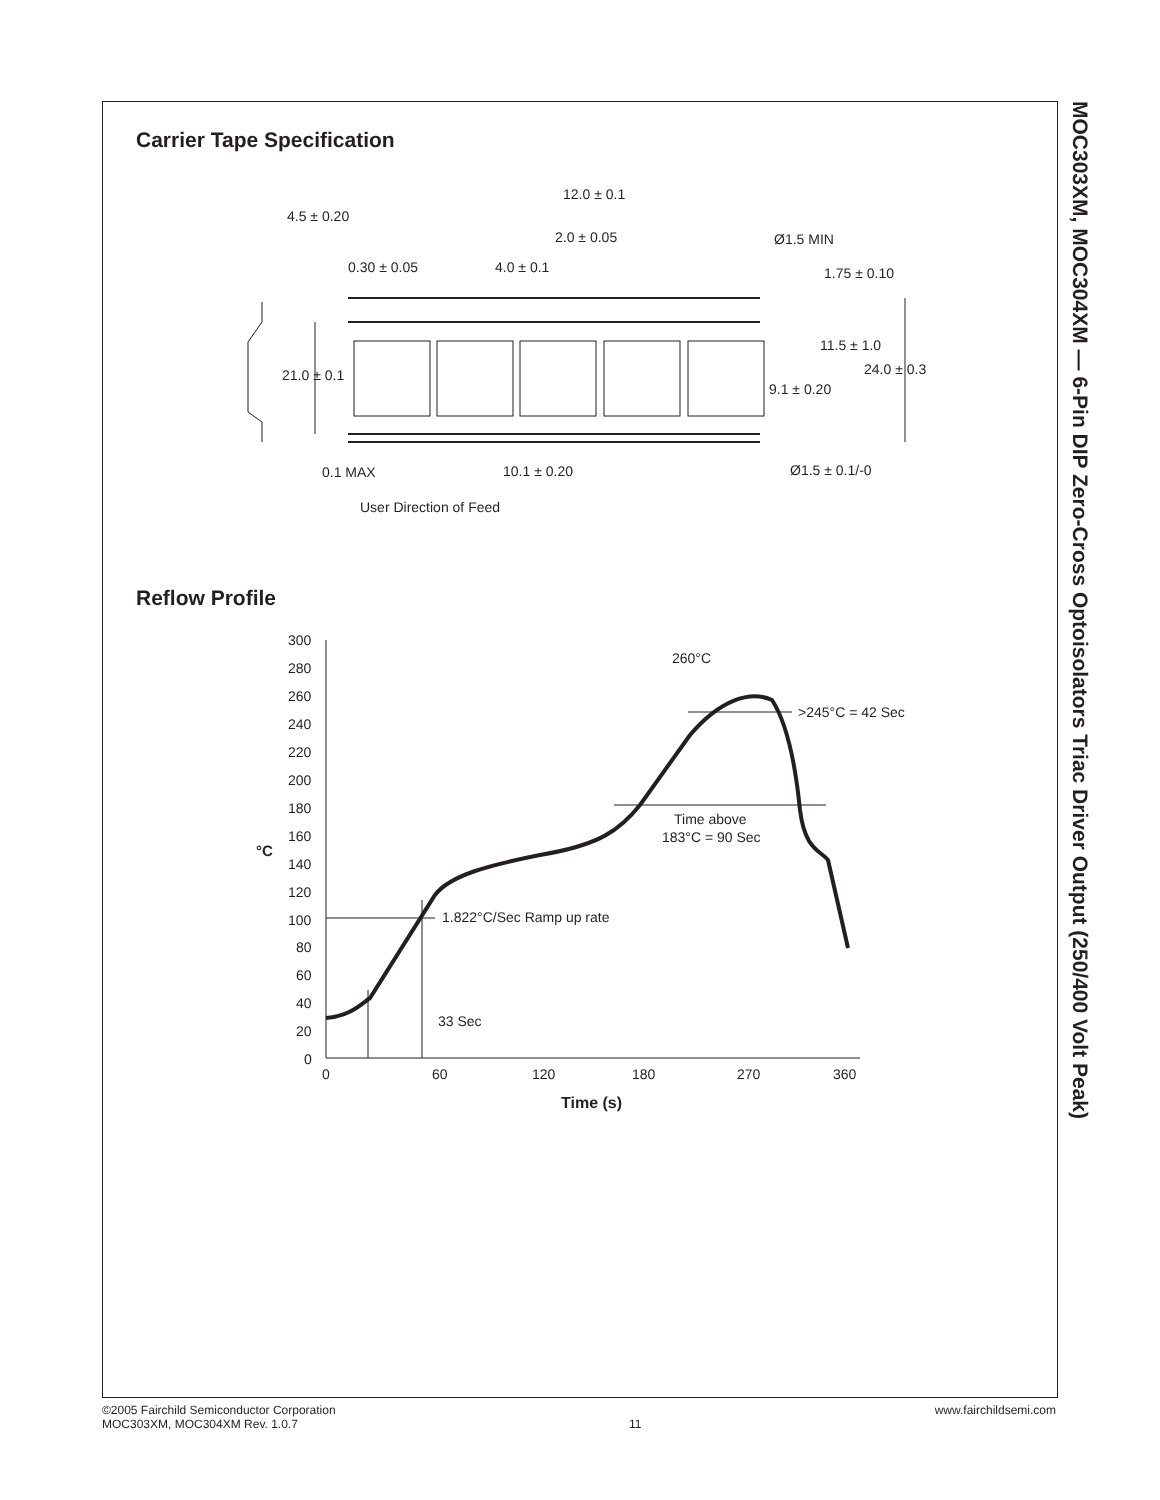MOC303XM, MOC304XM — 6-Pin DIP Zero-Cross Optoisolators Triac Driver Output (250/400 Volt Peak)
Carrier Tape Specification
4.5 ± 0.20
0.30 ± 0.05
12.0 ± 0.1
2.0 ± 0.05
4.0 ± 0.1
Ø1.5 MIN
1.75 ± 0.10
21.0 ± 0.1
11.5 ± 1.0
24.0 ± 0.3
9.1 ± 0.20
0.1 MAX
10.1 ± 0.20
Ø1.5 ± 0.1/-0
User Direction of Feed
Reflow Profile
300
280
260
240
220
200
180
160
140
120
100
80
60
40
20
0
°C
0
60
120
180
270
360
Time (s)
260°C
>245°C = 42 Sec
Time above
183°C = 90 Sec
1.822°C/Sec Ramp up rate
33 Sec
©2005 Fairchild Semiconductor Corporation
MOC303XM, MOC304XM Rev. 1.0.7
11
www.fairchildsemi.com